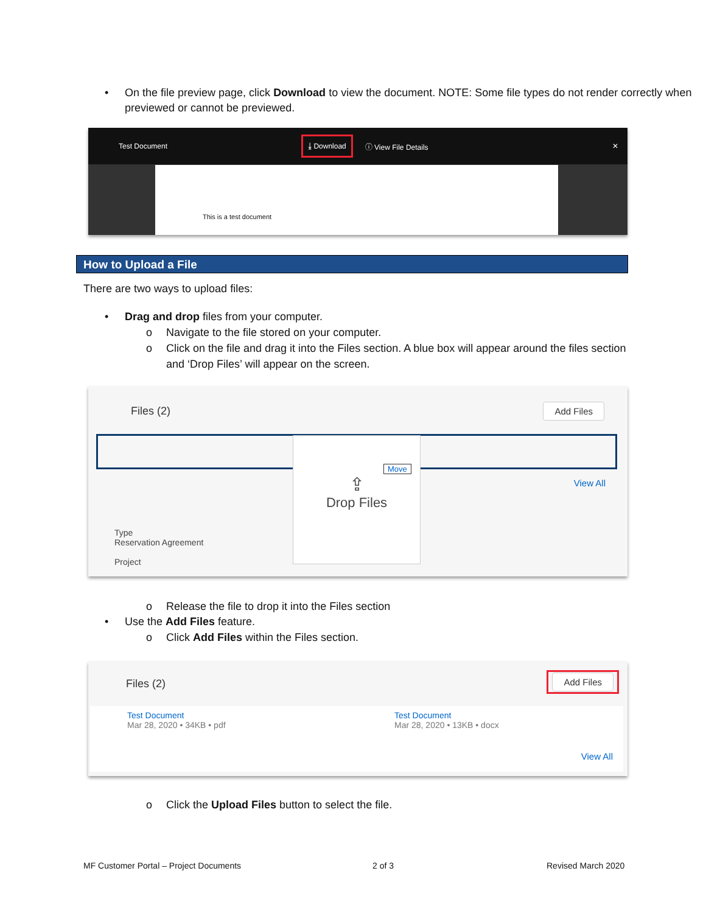• On the file preview page, click Download to view the document. NOTE: Some file types do not render correctly when previewed or cannot be previewed.
Test Document ⤓ Download ⓘ View File Details ✕
This is a test document
How to Upload a File
There are two ways to upload files:
• Drag and drop files from your computer.
o Navigate to the file stored on your computer.
o Click on the file and drag it into the Files section. A blue box will appear around the files section and ‘Drop Files’ will appear on the screen.
Files (2) Add Files
View All
Type
Reservation Agreement
Project
⇪
Drop Files
Move
o Release the file to drop it into the Files section
• Use the Add Files feature.
o Click Add Files within the Files section.
Files (2)
Add Files
Test Document
Mar 28, 2020 • 34KB • pdf
Test Document
Mar 28, 2020 • 13KB • docx
View All
o Click the Upload Files button to select the file.
MF Customer Portal – Project Documents
2 of 3 Revised March 2020